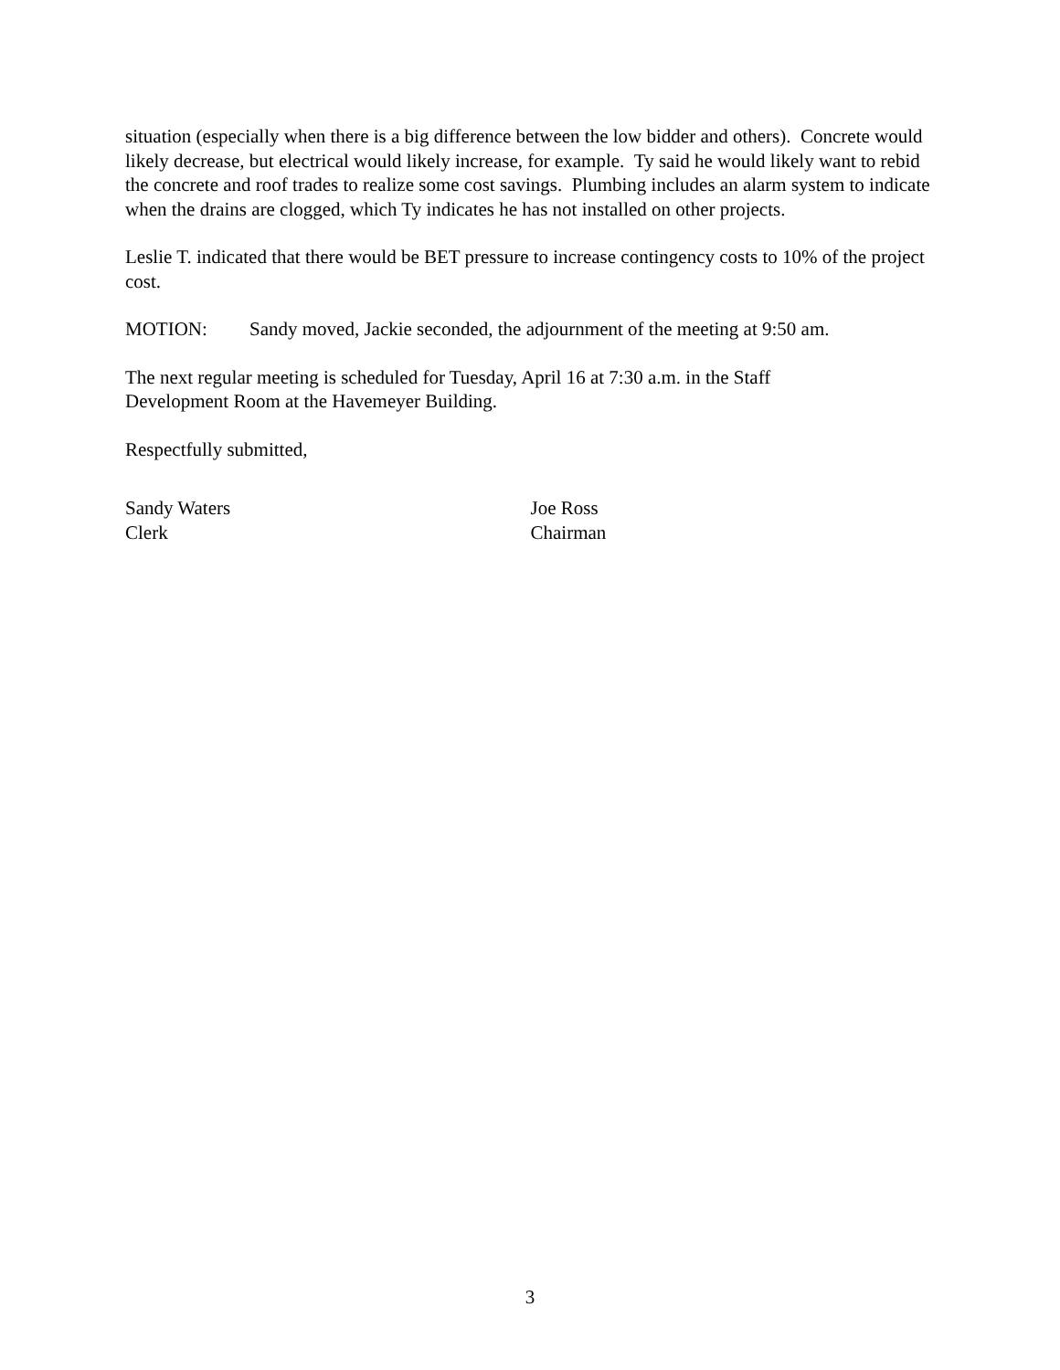situation (especially when there is a big difference between the low bidder and others). Concrete would likely decrease, but electrical would likely increase, for example. Ty said he would likely want to rebid the concrete and roof trades to realize some cost savings. Plumbing includes an alarm system to indicate when the drains are clogged, which Ty indicates he has not installed on other projects.
Leslie T. indicated that there would be BET pressure to increase contingency costs to 10% of the project cost.
MOTION: Sandy moved, Jackie seconded, the adjournment of the meeting at 9:50 am.
The next regular meeting is scheduled for Tuesday, April 16 at 7:30 a.m. in the Staff
Development Room at the Havemeyer Building.
Respectfully submitted,
Sandy Waters
Clerk
Joe Ross
Chairman
3